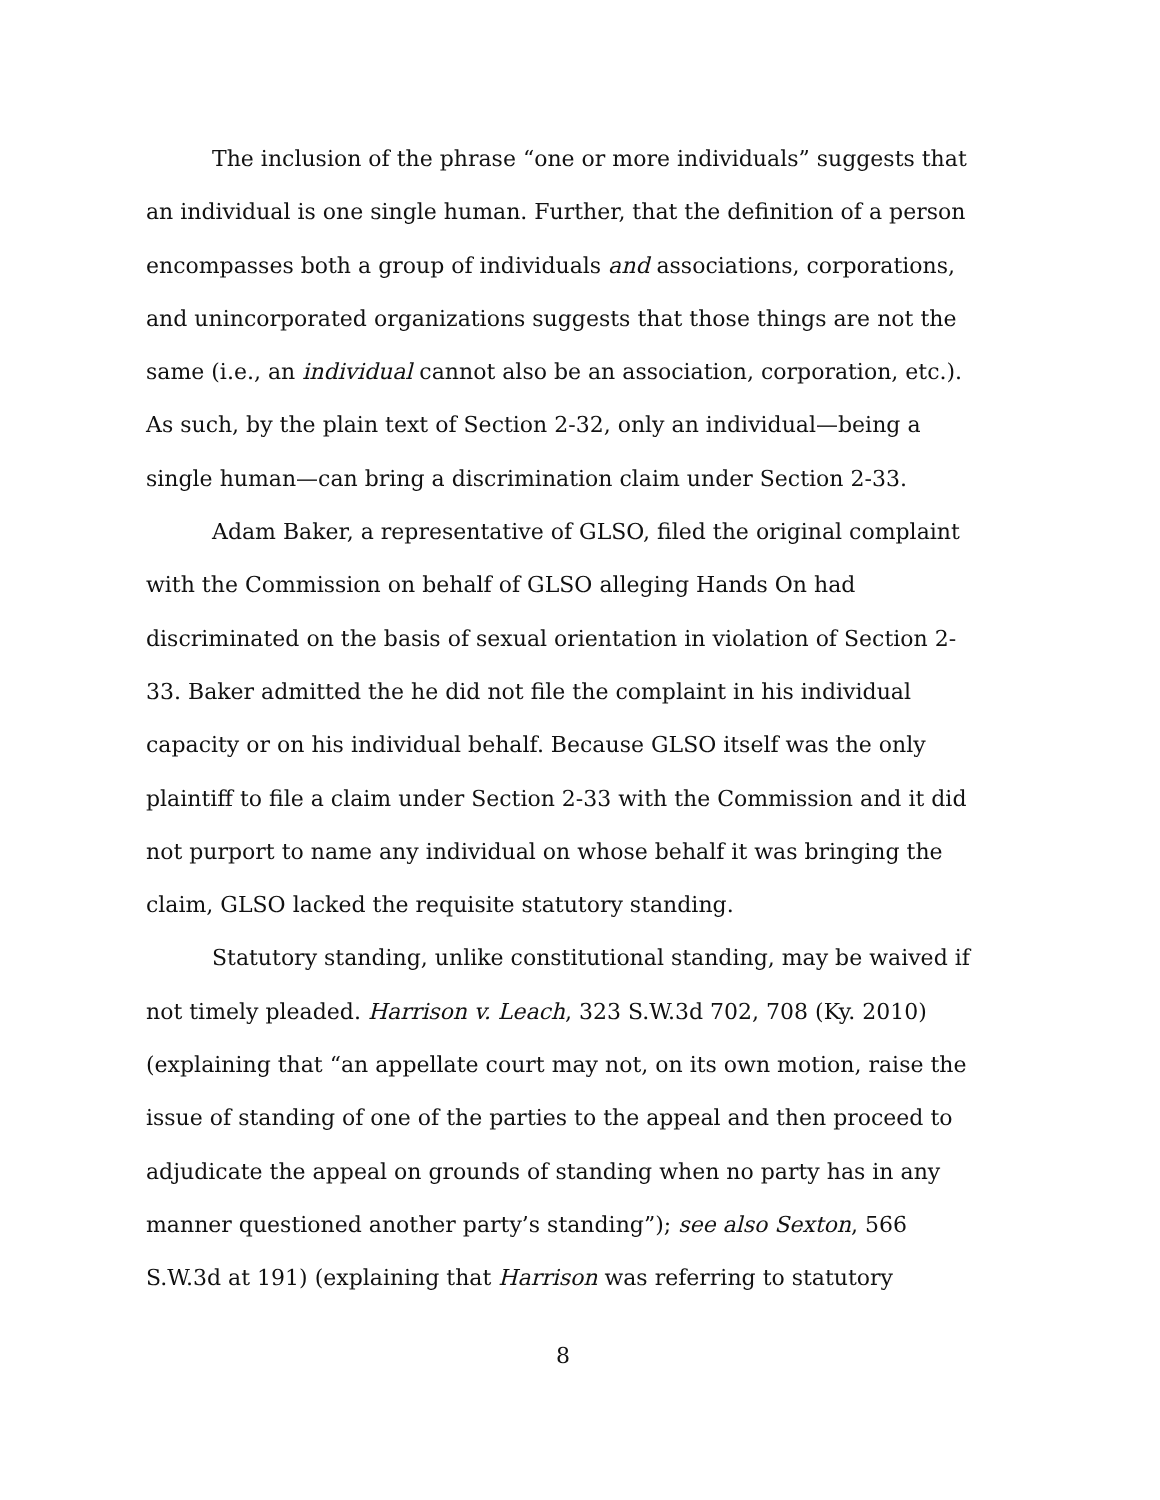The inclusion of the phrase “one or more individuals” suggests that an individual is one single human. Further, that the definition of a person encompasses both a group of individuals and associations, corporations, and unincorporated organizations suggests that those things are not the same (i.e., an individual cannot also be an association, corporation, etc.). As such, by the plain text of Section 2-32, only an individual—being a single human—can bring a discrimination claim under Section 2-33.
Adam Baker, a representative of GLSO, filed the original complaint with the Commission on behalf of GLSO alleging Hands On had discriminated on the basis of sexual orientation in violation of Section 2-33. Baker admitted the he did not file the complaint in his individual capacity or on his individual behalf. Because GLSO itself was the only plaintiff to file a claim under Section 2-33 with the Commission and it did not purport to name any individual on whose behalf it was bringing the claim, GLSO lacked the requisite statutory standing.
Statutory standing, unlike constitutional standing, may be waived if not timely pleaded. Harrison v. Leach, 323 S.W.3d 702, 708 (Ky. 2010) (explaining that “an appellate court may not, on its own motion, raise the issue of standing of one of the parties to the appeal and then proceed to adjudicate the appeal on grounds of standing when no party has in any manner questioned another party’s standing”); see also Sexton, 566 S.W.3d at 191) (explaining that Harrison was referring to statutory
8